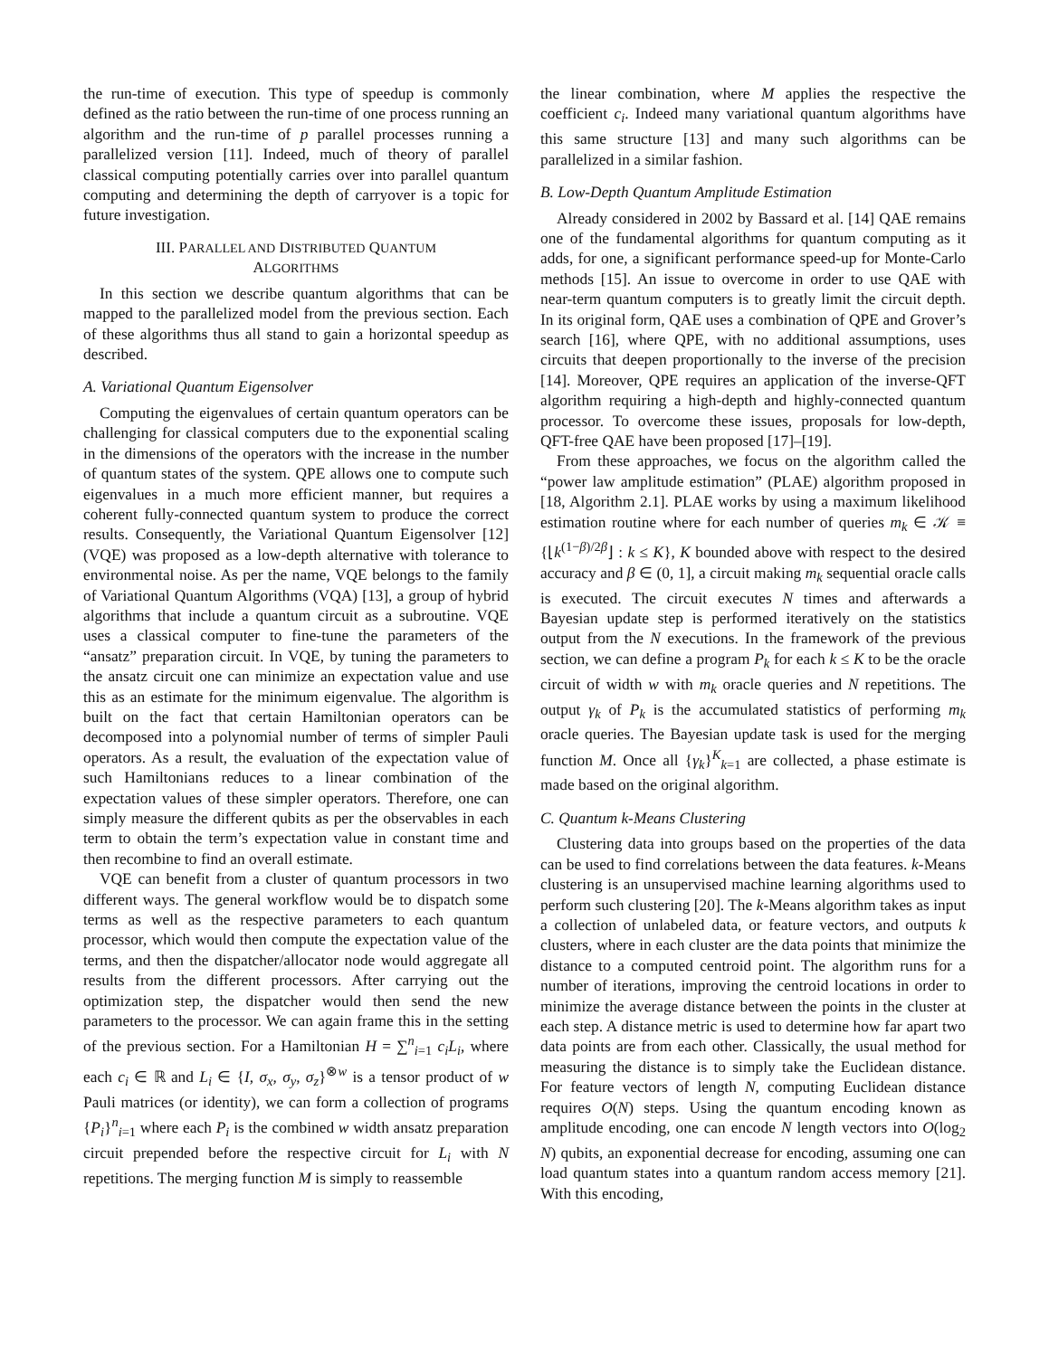the run-time of execution. This type of speedup is commonly defined as the ratio between the run-time of one process running an algorithm and the run-time of p parallel processes running a parallelized version [11]. Indeed, much of theory of parallel classical computing potentially carries over into parallel quantum computing and determining the depth of carryover is a topic for future investigation.
III. PARALLEL AND DISTRIBUTED QUANTUM
ALGORITHMS
In this section we describe quantum algorithms that can be mapped to the parallelized model from the previous section. Each of these algorithms thus all stand to gain a horizontal speedup as described.
A. Variational Quantum Eigensolver
Computing the eigenvalues of certain quantum operators can be challenging for classical computers due to the exponential scaling in the dimensions of the operators with the increase in the number of quantum states of the system. QPE allows one to compute such eigenvalues in a much more efficient manner, but requires a coherent fully-connected quantum system to produce the correct results. Consequently, the Variational Quantum Eigensolver [12] (VQE) was proposed as a low-depth alternative with tolerance to environmental noise. As per the name, VQE belongs to the family of Variational Quantum Algorithms (VQA) [13], a group of hybrid algorithms that include a quantum circuit as a subroutine. VQE uses a classical computer to fine-tune the parameters of the “ansatz” preparation circuit. In VQE, by tuning the parameters to the ansatz circuit one can minimize an expectation value and use this as an estimate for the minimum eigenvalue. The algorithm is built on the fact that certain Hamiltonian operators can be decomposed into a polynomial number of terms of simpler Pauli operators. As a result, the evaluation of the expectation value of such Hamiltonians reduces to a linear combination of the expectation values of these simpler operators. Therefore, one can simply measure the different qubits as per the observables in each term to obtain the term’s expectation value in constant time and then recombine to find an overall estimate.
VQE can benefit from a cluster of quantum processors in two different ways. The general workflow would be to dispatch some terms as well as the respective parameters to each quantum processor, which would then compute the expectation value of the terms, and then the dispatcher/allocator node would aggregate all results from the different processors. After carrying out the optimization step, the dispatcher would then send the new parameters to the processor. We can again frame this in the setting of the previous section. For a Hamiltonian H = ∑<sup>n</sup><sub>i=1</sub> c<sub>i</sub>L<sub>i</sub>, where each c<sub>i</sub> ∈ ℝ and L<sub>i</sub> ∈ {I, σ<sub>x</sub>, σ<sub>y</sub>, σ<sub>z</sub>}<sup>⊗w</sup> is a tensor product of w Pauli matrices (or identity), we can form a collection of programs {P<sub>i</sub>}<sup>n</sup><sub>i=1</sub> where each P<sub>i</sub> is the combined w width ansatz preparation circuit prepended before the respective circuit for L<sub>i</sub> with N repetitions. The merging function M is simply to reassemble
the linear combination, where M applies the respective the coefficient c<sub>i</sub>. Indeed many variational quantum algorithms have this same structure [13] and many such algorithms can be parallelized in a similar fashion.
B. Low-Depth Quantum Amplitude Estimation
Already considered in 2002 by Bassard et al. [14] QAE remains one of the fundamental algorithms for quantum computing as it adds, for one, a significant performance speed-up for Monte-Carlo methods [15]. An issue to overcome in order to use QAE with near-term quantum computers is to greatly limit the circuit depth. In its original form, QAE uses a combination of QPE and Grover’s search [16], where QPE, with no additional assumptions, uses circuits that deepen proportionally to the inverse of the precision [14]. Moreover, QPE requires an application of the inverse-QFT algorithm requiring a high-depth and highly-connected quantum processor. To overcome these issues, proposals for low-depth, QFT-free QAE have been proposed [17]–[19].
From these approaches, we focus on the algorithm called the “power law amplitude estimation” (PLAE) algorithm proposed in [18, Algorithm 2.1]. PLAE works by using a maximum likelihood estimation routine where for each number of queries m<sub>k</sub> ∈ 𝒦 ≡ {⌊k<sup>(1−β)/2β</sup>⌋ : k ≤ K}, K bounded above with respect to the desired accuracy and β ∈ (0, 1], a circuit making m<sub>k</sub> sequential oracle calls is executed. The circuit executes N times and afterwards a Bayesian update step is performed iteratively on the statistics output from the N executions. In the framework of the previous section, we can define a program P<sub>k</sub> for each k ≤ K to be the oracle circuit of width w with m<sub>k</sub> oracle queries and N repetitions. The output γ<sub>k</sub> of P<sub>k</sub> is the accumulated statistics of performing m<sub>k</sub> oracle queries. The Bayesian update task is used for the merging function M. Once all {γ<sub>k</sub>}<sup>K</sup><sub>k=1</sub> are collected, a phase estimate is made based on the original algorithm.
C. Quantum k-Means Clustering
Clustering data into groups based on the properties of the data can be used to find correlations between the data features. k-Means clustering is an unsupervised machine learning algorithms used to perform such clustering [20]. The k-Means algorithm takes as input a collection of unlabeled data, or feature vectors, and outputs k clusters, where in each cluster are the data points that minimize the distance to a computed centroid point. The algorithm runs for a number of iterations, improving the centroid locations in order to minimize the average distance between the points in the cluster at each step. A distance metric is used to determine how far apart two data points are from each other. Classically, the usual method for measuring the distance is to simply take the Euclidean distance. For feature vectors of length N, computing Euclidean distance requires O(N) steps. Using the quantum encoding known as amplitude encoding, one can encode N length vectors into O(log<sub>2</sub> N) qubits, an exponential decrease for encoding, assuming one can load quantum states into a quantum random access memory [21]. With this encoding,